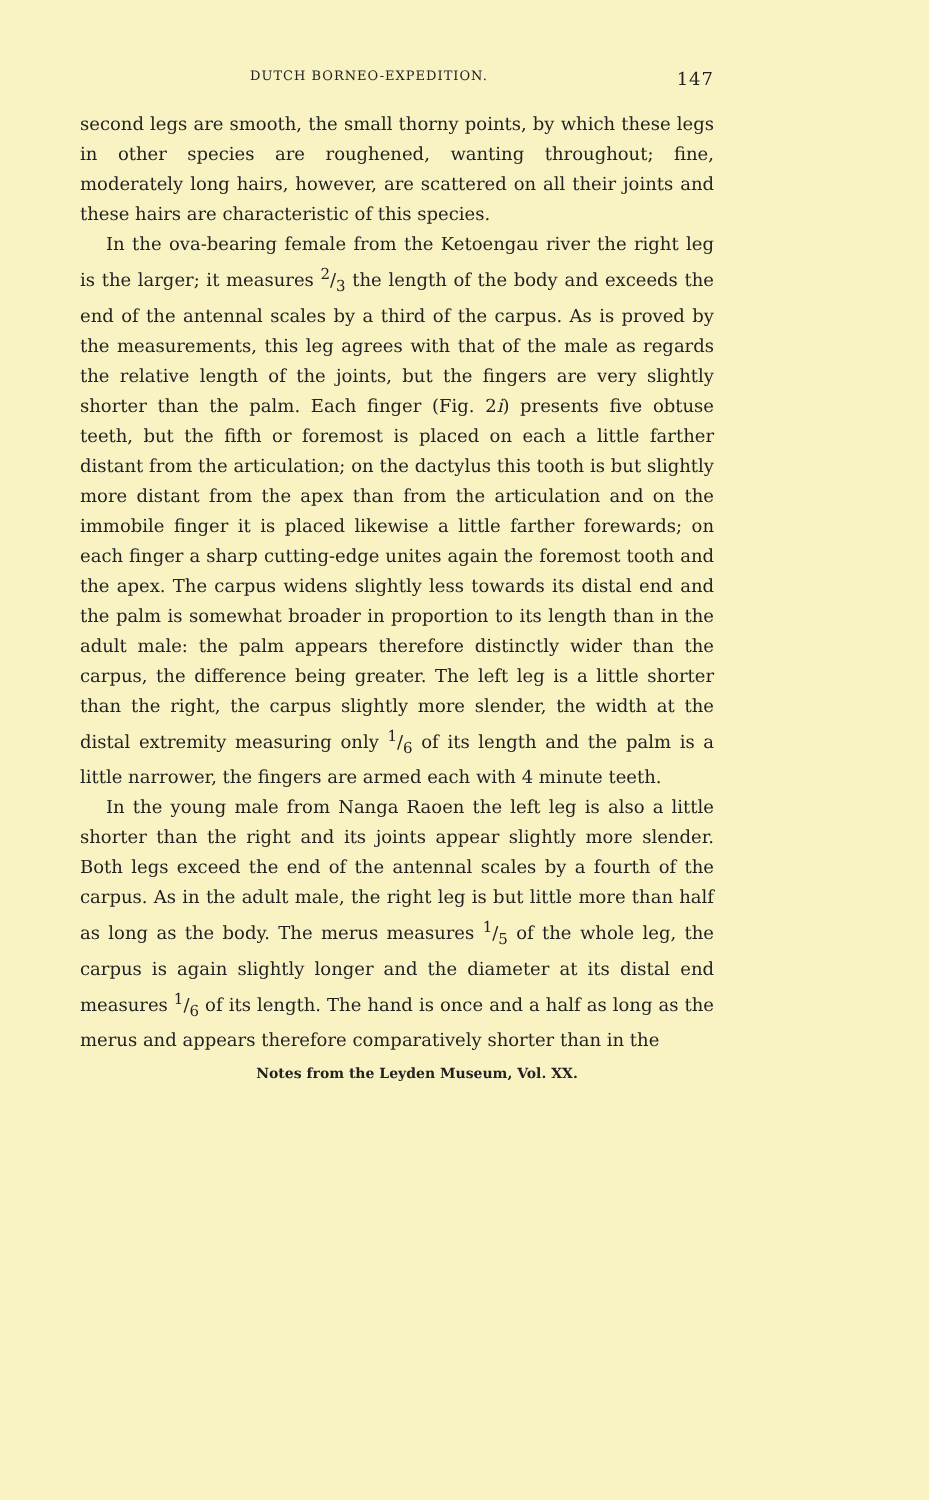DUTCH BORNEO-EXPEDITION. 147
second legs are smooth, the small thorny points, by which these legs in other species are roughened, wanting throughout; fine, moderately long hairs, however, are scattered on all their joints and these hairs are characteristic of this species.
In the ova-bearing female from the Ketoengau river the right leg is the larger; it measures 2/3 the length of the body and exceeds the end of the antennal scales by a third of the carpus. As is proved by the measurements, this leg agrees with that of the male as regards the relative length of the joints, but the fingers are very slightly shorter than the palm. Each finger (Fig. 2i) presents five obtuse teeth, but the fifth or foremost is placed on each a little farther distant from the articulation; on the dactylus this tooth is but slightly more distant from the apex than from the articulation and on the immobile finger it is placed likewise a little farther forewards; on each finger a sharp cutting-edge unites again the foremost tooth and the apex. The carpus widens slightly less towards its distal end and the palm is somewhat broader in proportion to its length than in the adult male: the palm appears therefore distinctly wider than the carpus, the difference being greater. The left leg is a little shorter than the right, the carpus slightly more slender, the width at the distal extremity measuring only 1/6 of its length and the palm is a little narrower, the fingers are armed each with 4 minute teeth.
In the young male from Nanga Raoen the left leg is also a little shorter than the right and its joints appear slightly more slender. Both legs exceed the end of the antennal scales by a fourth of the carpus. As in the adult male, the right leg is but little more than half as long as the body. The merus measures 1/5 of the whole leg, the carpus is again slightly longer and the diameter at its distal end measures 1/6 of its length. The hand is once and a half as long as the merus and appears therefore comparatively shorter than in the
Notes from the Leyden Museum, Vol. XX.